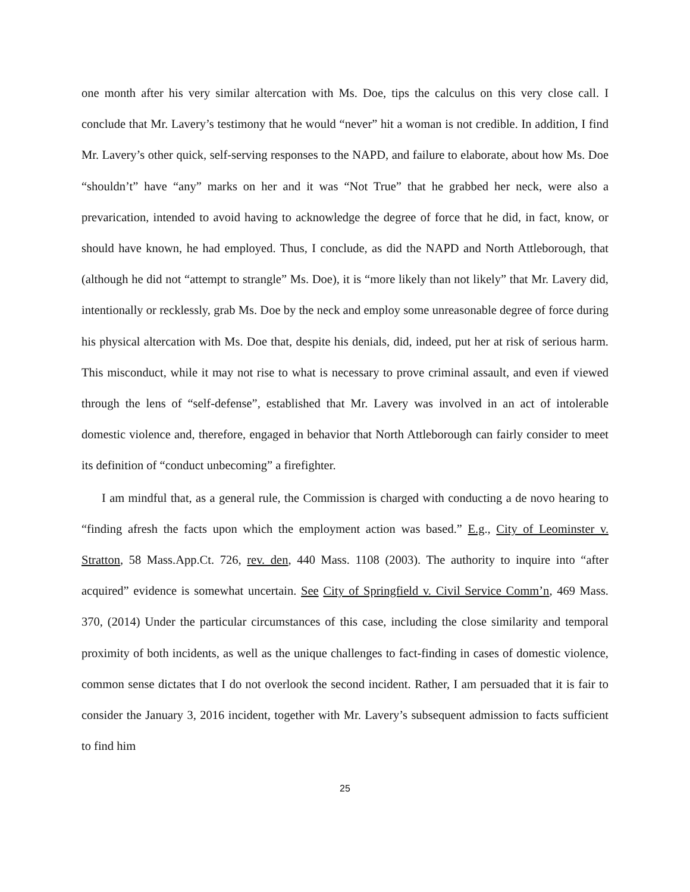one month after his very similar altercation with Ms. Doe, tips the calculus on this very close call. I conclude that Mr. Lavery’s testimony that he would “never” hit a woman is not credible. In addition, I find Mr. Lavery’s other quick, self-serving responses to the NAPD, and failure to elaborate, about how Ms. Doe “shouldn’t” have “any” marks on her and it was “Not True” that he grabbed her neck, were also a prevarication, intended to avoid having to acknowledge the degree of force that he did, in fact, know, or should have known, he had employed. Thus, I conclude, as did the NAPD and North Attleborough, that (although he did not “attempt to strangle” Ms. Doe), it is “more likely than not likely” that Mr. Lavery did, intentionally or recklessly, grab Ms. Doe by the neck and employ some unreasonable degree of force during his physical altercation with Ms. Doe that, despite his denials, did, indeed, put her at risk of serious harm. This misconduct, while it may not rise to what is necessary to prove criminal assault, and even if viewed through the lens of “self-defense”, established that Mr. Lavery was involved in an act of intolerable domestic violence and, therefore, engaged in behavior that North Attleborough can fairly consider to meet its definition of “conduct unbecoming” a firefighter.
I am mindful that, as a general rule, the Commission is charged with conducting a de novo hearing to “finding afresh the facts upon which the employment action was based.” E.g., City of Leominster v. Stratton, 58 Mass.App.Ct. 726, rev. den, 440 Mass. 1108 (2003). The authority to inquire into “after acquired” evidence is somewhat uncertain. See City of Springfield v. Civil Service Comm’n, 469 Mass. 370, (2014) Under the particular circumstances of this case, including the close similarity and temporal proximity of both incidents, as well as the unique challenges to fact-finding in cases of domestic violence, common sense dictates that I do not overlook the second incident. Rather, I am persuaded that it is fair to consider the January 3, 2016 incident, together with Mr. Lavery’s subsequent admission to facts sufficient to find him
25